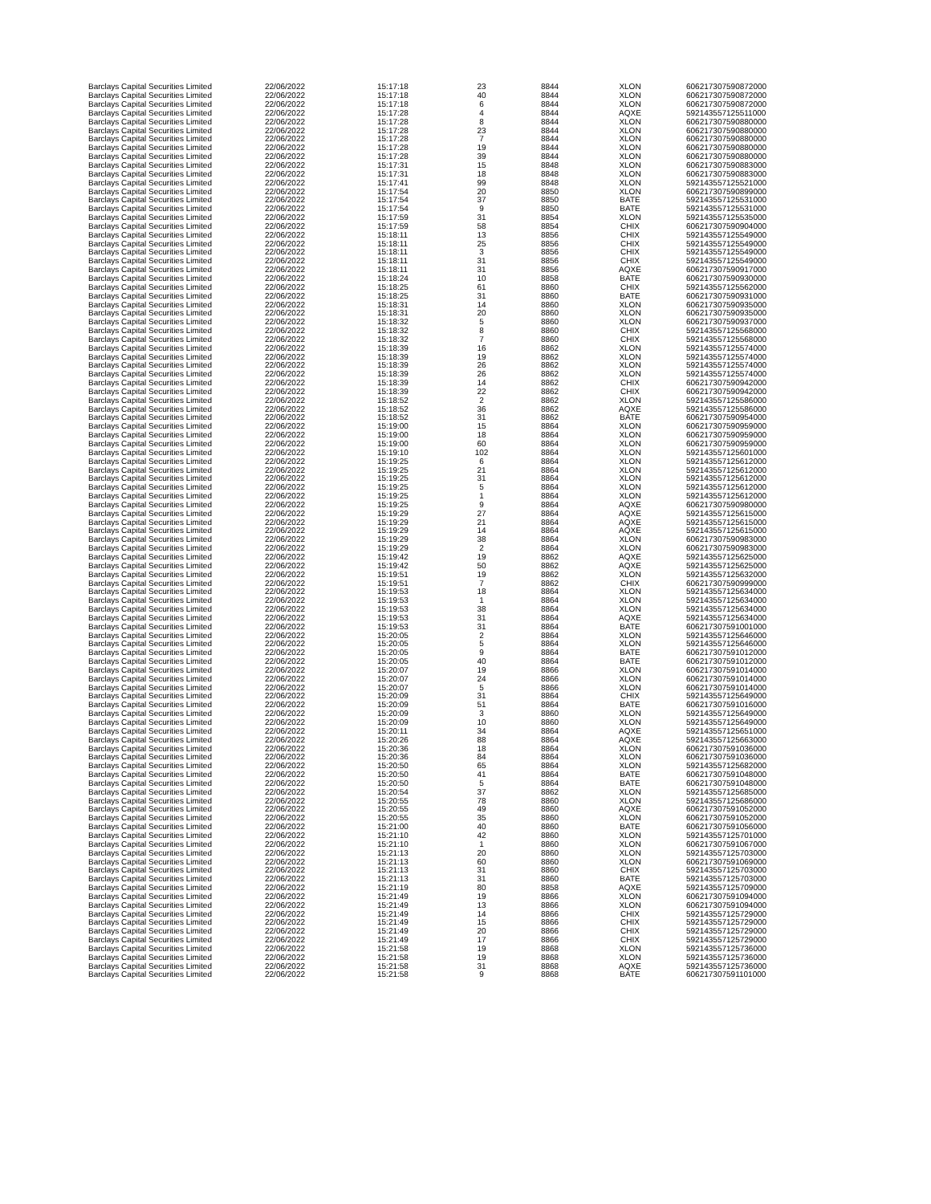| Barclays Capital Securities Limited | 22/06/2022 | 15:17:18 | 23 | 8844 | XLON | 606217307590872000 |
| Barclays Capital Securities Limited | 22/06/2022 | 15:17:18 | 40 | 8844 | XLON | 606217307590872000 |
| Barclays Capital Securities Limited | 22/06/2022 | 15:17:18 | 6 | 8844 | XLON | 606217307590872000 |
| Barclays Capital Securities Limited | 22/06/2022 | 15:17:28 | 4 | 8844 | AQXE | 592143557125511000 |
| Barclays Capital Securities Limited | 22/06/2022 | 15:17:28 | 8 | 8844 | XLON | 606217307590880000 |
| Barclays Capital Securities Limited | 22/06/2022 | 15:17:28 | 23 | 8844 | XLON | 606217307590880000 |
| Barclays Capital Securities Limited | 22/06/2022 | 15:17:28 | 7 | 8844 | XLON | 606217307590880000 |
| Barclays Capital Securities Limited | 22/06/2022 | 15:17:28 | 19 | 8844 | XLON | 606217307590880000 |
| Barclays Capital Securities Limited | 22/06/2022 | 15:17:28 | 39 | 8844 | XLON | 606217307590880000 |
| Barclays Capital Securities Limited | 22/06/2022 | 15:17:31 | 15 | 8848 | XLON | 606217307590883000 |
| Barclays Capital Securities Limited | 22/06/2022 | 15:17:31 | 18 | 8848 | XLON | 606217307590883000 |
| Barclays Capital Securities Limited | 22/06/2022 | 15:17:41 | 99 | 8848 | XLON | 592143557125521000 |
| Barclays Capital Securities Limited | 22/06/2022 | 15:17:54 | 20 | 8850 | XLON | 606217307590899000 |
| Barclays Capital Securities Limited | 22/06/2022 | 15:17:54 | 37 | 8850 | BATE | 592143557125531000 |
| Barclays Capital Securities Limited | 22/06/2022 | 15:17:54 | 9 | 8850 | BATE | 592143557125531000 |
| Barclays Capital Securities Limited | 22/06/2022 | 15:17:59 | 31 | 8854 | XLON | 592143557125535000 |
| Barclays Capital Securities Limited | 22/06/2022 | 15:17:59 | 58 | 8854 | CHIX | 606217307590904000 |
| Barclays Capital Securities Limited | 22/06/2022 | 15:18:11 | 13 | 8856 | CHIX | 592143557125549000 |
| Barclays Capital Securities Limited | 22/06/2022 | 15:18:11 | 25 | 8856 | CHIX | 592143557125549000 |
| Barclays Capital Securities Limited | 22/06/2022 | 15:18:11 | 3 | 8856 | CHIX | 592143557125549000 |
| Barclays Capital Securities Limited | 22/06/2022 | 15:18:11 | 31 | 8856 | CHIX | 592143557125549000 |
| Barclays Capital Securities Limited | 22/06/2022 | 15:18:11 | 31 | 8856 | AQXE | 606217307590917000 |
| Barclays Capital Securities Limited | 22/06/2022 | 15:18:24 | 10 | 8858 | BATE | 606217307590930000 |
| Barclays Capital Securities Limited | 22/06/2022 | 15:18:25 | 61 | 8860 | CHIX | 592143557125562000 |
| Barclays Capital Securities Limited | 22/06/2022 | 15:18:25 | 31 | 8860 | BATE | 606217307590931000 |
| Barclays Capital Securities Limited | 22/06/2022 | 15:18:31 | 14 | 8860 | XLON | 606217307590935000 |
| Barclays Capital Securities Limited | 22/06/2022 | 15:18:31 | 20 | 8860 | XLON | 606217307590935000 |
| Barclays Capital Securities Limited | 22/06/2022 | 15:18:32 | 5 | 8860 | XLON | 606217307590937000 |
| Barclays Capital Securities Limited | 22/06/2022 | 15:18:32 | 8 | 8860 | CHIX | 592143557125568000 |
| Barclays Capital Securities Limited | 22/06/2022 | 15:18:32 | 7 | 8860 | CHIX | 592143557125568000 |
| Barclays Capital Securities Limited | 22/06/2022 | 15:18:39 | 16 | 8862 | XLON | 592143557125574000 |
| Barclays Capital Securities Limited | 22/06/2022 | 15:18:39 | 19 | 8862 | XLON | 592143557125574000 |
| Barclays Capital Securities Limited | 22/06/2022 | 15:18:39 | 26 | 8862 | XLON | 592143557125574000 |
| Barclays Capital Securities Limited | 22/06/2022 | 15:18:39 | 26 | 8862 | XLON | 592143557125574000 |
| Barclays Capital Securities Limited | 22/06/2022 | 15:18:39 | 14 | 8862 | CHIX | 606217307590942000 |
| Barclays Capital Securities Limited | 22/06/2022 | 15:18:39 | 22 | 8862 | CHIX | 606217307590942000 |
| Barclays Capital Securities Limited | 22/06/2022 | 15:18:52 | 2 | 8862 | XLON | 592143557125586000 |
| Barclays Capital Securities Limited | 22/06/2022 | 15:18:52 | 36 | 8862 | AQXE | 592143557125586000 |
| Barclays Capital Securities Limited | 22/06/2022 | 15:18:52 | 31 | 8862 | BATE | 606217307590954000 |
| Barclays Capital Securities Limited | 22/06/2022 | 15:19:00 | 15 | 8864 | XLON | 606217307590959000 |
| Barclays Capital Securities Limited | 22/06/2022 | 15:19:00 | 18 | 8864 | XLON | 606217307590959000 |
| Barclays Capital Securities Limited | 22/06/2022 | 15:19:00 | 60 | 8864 | XLON | 606217307590959000 |
| Barclays Capital Securities Limited | 22/06/2022 | 15:19:10 | 102 | 8864 | XLON | 592143557125601000 |
| Barclays Capital Securities Limited | 22/06/2022 | 15:19:25 | 6 | 8864 | XLON | 592143557125612000 |
| Barclays Capital Securities Limited | 22/06/2022 | 15:19:25 | 21 | 8864 | XLON | 592143557125612000 |
| Barclays Capital Securities Limited | 22/06/2022 | 15:19:25 | 31 | 8864 | XLON | 592143557125612000 |
| Barclays Capital Securities Limited | 22/06/2022 | 15:19:25 | 5 | 8864 | XLON | 592143557125612000 |
| Barclays Capital Securities Limited | 22/06/2022 | 15:19:25 | 1 | 8864 | XLON | 592143557125612000 |
| Barclays Capital Securities Limited | 22/06/2022 | 15:19:25 | 9 | 8864 | AQXE | 606217307590980000 |
| Barclays Capital Securities Limited | 22/06/2022 | 15:19:29 | 27 | 8864 | AQXE | 592143557125615000 |
| Barclays Capital Securities Limited | 22/06/2022 | 15:19:29 | 21 | 8864 | AQXE | 592143557125615000 |
| Barclays Capital Securities Limited | 22/06/2022 | 15:19:29 | 14 | 8864 | AQXE | 592143557125615000 |
| Barclays Capital Securities Limited | 22/06/2022 | 15:19:29 | 38 | 8864 | XLON | 606217307590983000 |
| Barclays Capital Securities Limited | 22/06/2022 | 15:19:29 | 2 | 8864 | XLON | 606217307590983000 |
| Barclays Capital Securities Limited | 22/06/2022 | 15:19:42 | 19 | 8862 | AQXE | 592143557125625000 |
| Barclays Capital Securities Limited | 22/06/2022 | 15:19:42 | 50 | 8862 | AQXE | 592143557125625000 |
| Barclays Capital Securities Limited | 22/06/2022 | 15:19:51 | 19 | 8862 | XLON | 592143557125632000 |
| Barclays Capital Securities Limited | 22/06/2022 | 15:19:51 | 7 | 8862 | CHIX | 606217307590999000 |
| Barclays Capital Securities Limited | 22/06/2022 | 15:19:53 | 18 | 8864 | XLON | 592143557125634000 |
| Barclays Capital Securities Limited | 22/06/2022 | 15:19:53 | 1 | 8864 | XLON | 592143557125634000 |
| Barclays Capital Securities Limited | 22/06/2022 | 15:19:53 | 38 | 8864 | XLON | 592143557125634000 |
| Barclays Capital Securities Limited | 22/06/2022 | 15:19:53 | 31 | 8864 | AQXE | 592143557125634000 |
| Barclays Capital Securities Limited | 22/06/2022 | 15:19:53 | 31 | 8864 | BATE | 606217307591001000 |
| Barclays Capital Securities Limited | 22/06/2022 | 15:20:05 | 2 | 8864 | XLON | 592143557125646000 |
| Barclays Capital Securities Limited | 22/06/2022 | 15:20:05 | 5 | 8864 | XLON | 592143557125646000 |
| Barclays Capital Securities Limited | 22/06/2022 | 15:20:05 | 9 | 8864 | BATE | 606217307591012000 |
| Barclays Capital Securities Limited | 22/06/2022 | 15:20:05 | 40 | 8864 | BATE | 606217307591012000 |
| Barclays Capital Securities Limited | 22/06/2022 | 15:20:07 | 19 | 8866 | XLON | 606217307591014000 |
| Barclays Capital Securities Limited | 22/06/2022 | 15:20:07 | 24 | 8866 | XLON | 606217307591014000 |
| Barclays Capital Securities Limited | 22/06/2022 | 15:20:07 | 5 | 8866 | XLON | 606217307591014000 |
| Barclays Capital Securities Limited | 22/06/2022 | 15:20:09 | 31 | 8864 | CHIX | 592143557125649000 |
| Barclays Capital Securities Limited | 22/06/2022 | 15:20:09 | 51 | 8864 | BATE | 606217307591016000 |
| Barclays Capital Securities Limited | 22/06/2022 | 15:20:09 | 3 | 8860 | XLON | 592143557125649000 |
| Barclays Capital Securities Limited | 22/06/2022 | 15:20:09 | 10 | 8860 | XLON | 592143557125649000 |
| Barclays Capital Securities Limited | 22/06/2022 | 15:20:11 | 34 | 8864 | AQXE | 592143557125651000 |
| Barclays Capital Securities Limited | 22/06/2022 | 15:20:26 | 88 | 8864 | AQXE | 592143557125663000 |
| Barclays Capital Securities Limited | 22/06/2022 | 15:20:36 | 18 | 8864 | XLON | 606217307591036000 |
| Barclays Capital Securities Limited | 22/06/2022 | 15:20:36 | 84 | 8864 | XLON | 606217307591036000 |
| Barclays Capital Securities Limited | 22/06/2022 | 15:20:50 | 65 | 8864 | XLON | 592143557125682000 |
| Barclays Capital Securities Limited | 22/06/2022 | 15:20:50 | 41 | 8864 | BATE | 606217307591048000 |
| Barclays Capital Securities Limited | 22/06/2022 | 15:20:50 | 5 | 8864 | BATE | 606217307591048000 |
| Barclays Capital Securities Limited | 22/06/2022 | 15:20:54 | 37 | 8862 | XLON | 592143557125685000 |
| Barclays Capital Securities Limited | 22/06/2022 | 15:20:55 | 78 | 8860 | XLON | 592143557125686000 |
| Barclays Capital Securities Limited | 22/06/2022 | 15:20:55 | 49 | 8860 | AQXE | 606217307591052000 |
| Barclays Capital Securities Limited | 22/06/2022 | 15:20:55 | 35 | 8860 | XLON | 606217307591052000 |
| Barclays Capital Securities Limited | 22/06/2022 | 15:21:00 | 40 | 8860 | BATE | 606217307591056000 |
| Barclays Capital Securities Limited | 22/06/2022 | 15:21:10 | 42 | 8860 | XLON | 592143557125701000 |
| Barclays Capital Securities Limited | 22/06/2022 | 15:21:10 | 1 | 8860 | XLON | 606217307591067000 |
| Barclays Capital Securities Limited | 22/06/2022 | 15:21:13 | 20 | 8860 | XLON | 592143557125703000 |
| Barclays Capital Securities Limited | 22/06/2022 | 15:21:13 | 60 | 8860 | XLON | 606217307591069000 |
| Barclays Capital Securities Limited | 22/06/2022 | 15:21:13 | 31 | 8860 | CHIX | 592143557125703000 |
| Barclays Capital Securities Limited | 22/06/2022 | 15:21:13 | 31 | 8860 | BATE | 592143557125703000 |
| Barclays Capital Securities Limited | 22/06/2022 | 15:21:19 | 80 | 8858 | AQXE | 592143557125709000 |
| Barclays Capital Securities Limited | 22/06/2022 | 15:21:49 | 19 | 8866 | XLON | 606217307591094000 |
| Barclays Capital Securities Limited | 22/06/2022 | 15:21:49 | 13 | 8866 | XLON | 606217307591094000 |
| Barclays Capital Securities Limited | 22/06/2022 | 15:21:49 | 14 | 8866 | CHIX | 592143557125729000 |
| Barclays Capital Securities Limited | 22/06/2022 | 15:21:49 | 15 | 8866 | CHIX | 592143557125729000 |
| Barclays Capital Securities Limited | 22/06/2022 | 15:21:49 | 20 | 8866 | CHIX | 592143557125729000 |
| Barclays Capital Securities Limited | 22/06/2022 | 15:21:49 | 17 | 8866 | CHIX | 592143557125729000 |
| Barclays Capital Securities Limited | 22/06/2022 | 15:21:58 | 19 | 8868 | XLON | 592143557125736000 |
| Barclays Capital Securities Limited | 22/06/2022 | 15:21:58 | 19 | 8868 | XLON | 592143557125736000 |
| Barclays Capital Securities Limited | 22/06/2022 | 15:21:58 | 31 | 8868 | AQXE | 592143557125736000 |
| Barclays Capital Securities Limited | 22/06/2022 | 15:21:58 | 9 | 8868 | BATE | 606217307591101000 |